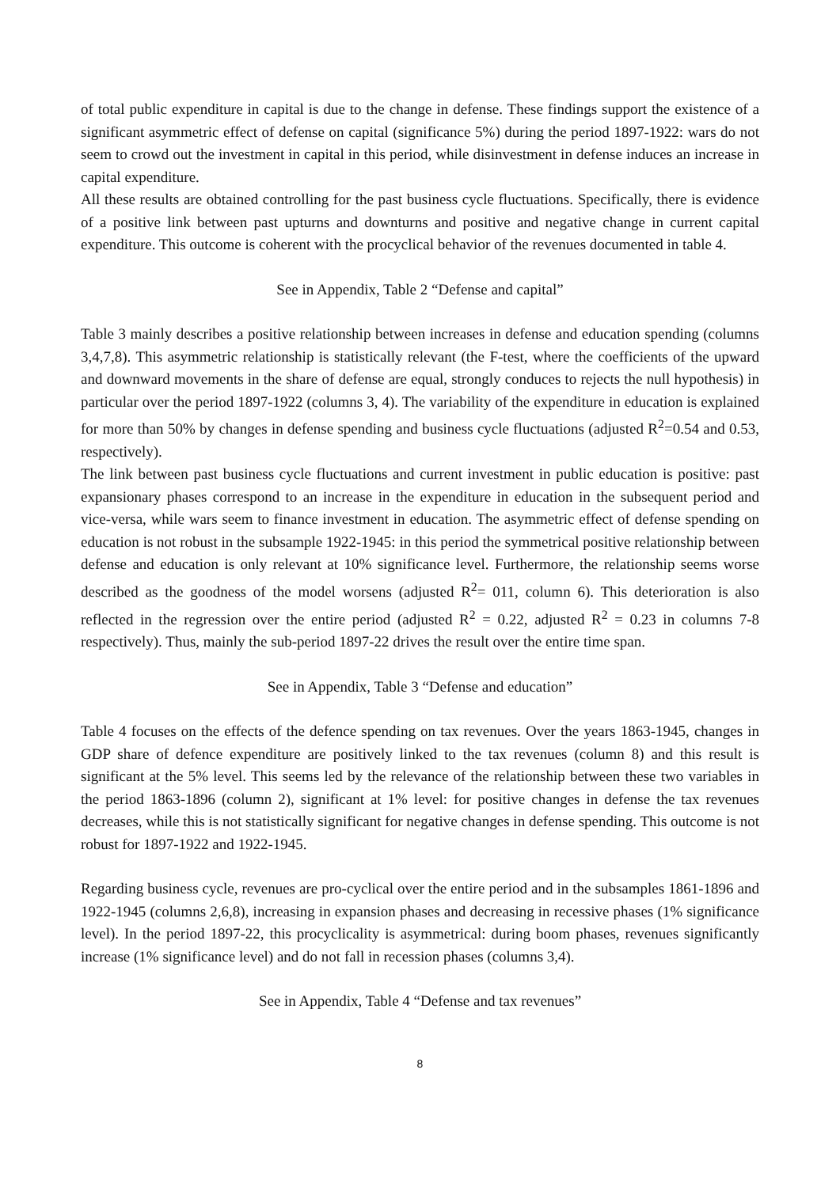of total public expenditure in capital is due to the change in defense. These findings support the existence of a significant asymmetric effect of defense on capital (significance 5%) during the period 1897-1922: wars do not seem to crowd out the investment in capital in this period, while disinvestment in defense induces an increase in capital expenditure.
All these results are obtained controlling for the past business cycle fluctuations. Specifically, there is evidence of a positive link between past upturns and downturns and positive and negative change in current capital expenditure. This outcome is coherent with the procyclical behavior of the revenues documented in table 4.
See in Appendix, Table 2 “Defense and capital”
Table 3 mainly describes a positive relationship between increases in defense and education spending (columns 3,4,7,8). This asymmetric relationship is statistically relevant (the F-test, where the coefficients of the upward and downward movements in the share of defense are equal, strongly conduces to rejects the null hypothesis) in particular over the period 1897-1922 (columns 3, 4). The variability of the expenditure in education is explained for more than 50% by changes in defense spending and business cycle fluctuations (adjusted R<sup>2</sup>=0.54 and 0.53, respectively).
The link between past business cycle fluctuations and current investment in public education is positive: past expansionary phases correspond to an increase in the expenditure in education in the subsequent period and vice-versa, while wars seem to finance investment in education. The asymmetric effect of defense spending on education is not robust in the subsample 1922-1945: in this period the symmetrical positive relationship between defense and education is only relevant at 10% significance level. Furthermore, the relationship seems worse described as the goodness of the model worsens (adjusted R<sup>2</sup>= 011, column 6). This deterioration is also reflected in the regression over the entire period (adjusted R<sup>2</sup> = 0.22, adjusted R<sup>2</sup> = 0.23 in columns 7-8 respectively). Thus, mainly the sub-period 1897-22 drives the result over the entire time span.
See in Appendix, Table 3 “Defense and education”
Table 4 focuses on the effects of the defence spending on tax revenues. Over the years 1863-1945, changes in GDP share of defence expenditure are positively linked to the tax revenues (column 8) and this result is significant at the 5% level. This seems led by the relevance of the relationship between these two variables in the period 1863-1896 (column 2), significant at 1% level: for positive changes in defense the tax revenues decreases, while this is not statistically significant for negative changes in defense spending. This outcome is not robust for 1897-1922 and 1922-1945.
Regarding business cycle, revenues are pro-cyclical over the entire period and in the subsamples 1861-1896 and 1922-1945 (columns 2,6,8), increasing in expansion phases and decreasing in recessive phases (1% significance level). In the period 1897-22, this procyclicality is asymmetrical: during boom phases, revenues significantly increase (1% significance level) and do not fall in recession phases (columns 3,4).
See in Appendix, Table 4 “Defense and tax revenues”
8